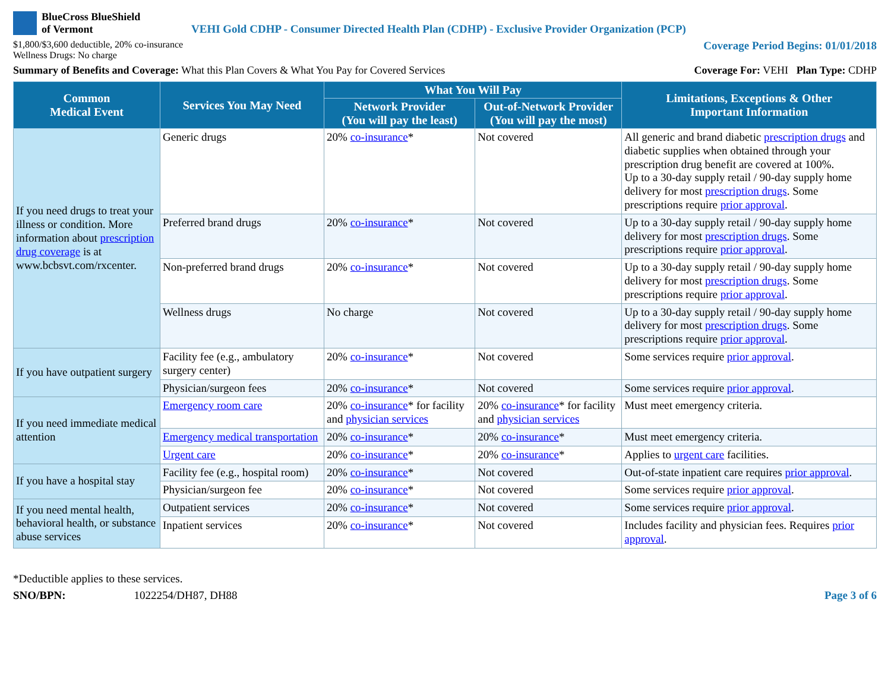BlueCross BlueShield
of Vermont
VEHI Gold CDHP - Consumer Directed Health Plan (CDHP) - Exclusive Provider Organization (PCP)
$1,800/$3,600 deductible, 20% co-insurance
Wellness Drugs: No charge
Coverage Period Begins: 01/01/2018
Summary of Benefits and Coverage: What this Plan Covers & What You Pay for Covered Services
Coverage For: VEHI Plan Type: CDHP
| Common Medical Event | Services You May Need | What You Will Pay | | Limitations, Exceptions & Other Important Information |
| --- | --- | --- | --- | --- |
| | | Network Provider (You will pay the least) | Out-of-Network Provider (You will pay the most) | |
| If you need drugs to treat your illness or condition. More information about prescription drug coverage is at www.bcbsvt.com/rxcenter. | Generic drugs | 20% co-insurance * | Not covered | All generic and brand diabetic prescription drugs and diabetic supplies when obtained through your prescription drug benefit are covered at 100%. Up to a 30-day supply retail / 90-day supply home delivery for most prescription drugs . Some prescriptions require prior approval . |
| | Preferred brand drugs | 20% co-insurance * | Not covered | Up to a 30-day supply retail / 90-day supply home delivery for most prescription drugs . Some prescriptions require prior approval . |
| | Non-preferred brand drugs | 20% co-insurance * | Not covered | Up to a 30-day supply retail / 90-day supply home delivery for most prescription drugs . Some prescriptions require prior approval . |
| | Wellness drugs | No charge | Not covered | Up to a 30-day supply retail / 90-day supply home delivery for most prescription drugs . Some prescriptions require prior approval . |
| If you have outpatient surgery | Facility fee (e.g., ambulatory surgery center) | 20% co-insurance * | Not covered | Some services require prior approval . |
| | Physician/surgeon fees | 20% co-insurance * | Not covered | Some services require prior approval . |
| If you need immediate medical attention | Emergency room care | 20% co-insurance * for facility and physician services | 20% co-insurance * for facility and physician services | Must meet emergency criteria. |
| | Emergency medical transportation | 20% co-insurance * | 20% co-insurance * | Must meet emergency criteria. |
| | Urgent care | 20% co-insurance * | 20% co-insurance * | Applies to urgent care facilities. |
| If you have a hospital stay | Facility fee (e.g., hospital room) | 20% co-insurance * | Not covered | Out-of-state inpatient care requires prior approval . |
| | Physician/surgeon fee | 20% co-insurance * | Not covered | Some services require prior approval . |
| If you need mental health, behavioral health, or substance abuse services | Outpatient services | 20% co-insurance * | Not covered | Some services require prior approval . |
| | Inpatient services | 20% co-insurance * | Not covered | Includes facility and physician fees. Requires prior approval . |
*Deductible applies to these services.
SNO/BPN: 1022254/DH87, DH88 Page 3 of 6